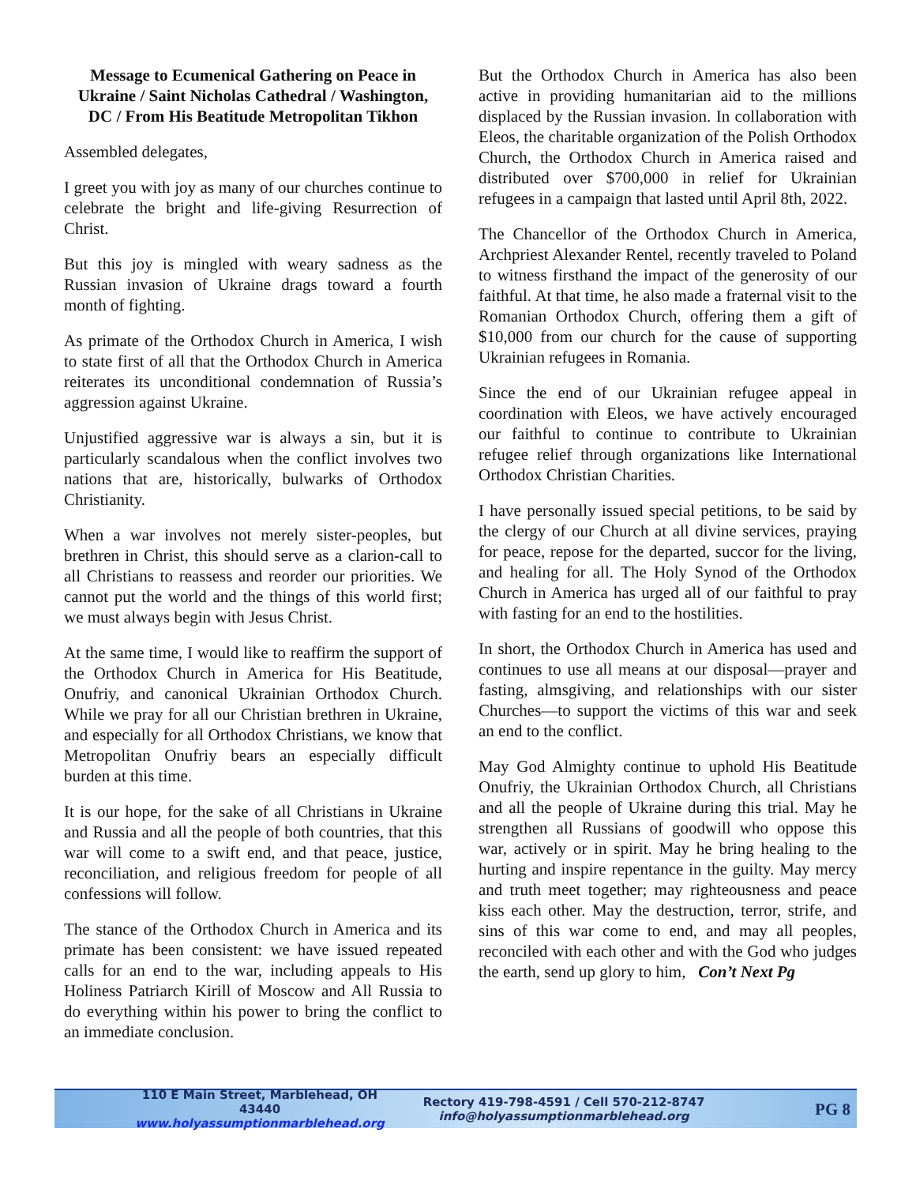Message to Ecumenical Gathering on Peace in Ukraine / Saint Nicholas Cathedral / Washington, DC / From His Beatitude Metropolitan Tikhon
Assembled delegates,
I greet you with joy as many of our churches continue to celebrate the bright and life-giving Resurrection of Christ.
But this joy is mingled with weary sadness as the Russian invasion of Ukraine drags toward a fourth month of fighting.
As primate of the Orthodox Church in America, I wish to state first of all that the Orthodox Church in America reiterates its unconditional condemnation of Russia’s aggression against Ukraine.
Unjustified aggressive war is always a sin, but it is particularly scandalous when the conflict involves two nations that are, historically, bulwarks of Orthodox Christianity.
When a war involves not merely sister-peoples, but brethren in Christ, this should serve as a clarion-call to all Christians to reassess and reorder our priorities. We cannot put the world and the things of this world first; we must always begin with Jesus Christ.
At the same time, I would like to reaffirm the support of the Orthodox Church in America for His Beatitude, Onufriy, and canonical Ukrainian Orthodox Church. While we pray for all our Christian brethren in Ukraine, and especially for all Orthodox Christians, we know that Metropolitan Onufriy bears an especially difficult burden at this time.
It is our hope, for the sake of all Christians in Ukraine and Russia and all the people of both countries, that this war will come to a swift end, and that peace, justice, reconciliation, and religious freedom for people of all confessions will follow.
The stance of the Orthodox Church in America and its primate has been consistent: we have issued repeated calls for an end to the war, including appeals to His Holiness Patriarch Kirill of Moscow and All Russia to do everything within his power to bring the conflict to an immediate conclusion.
But the Orthodox Church in America has also been active in providing humanitarian aid to the millions displaced by the Russian invasion. In collaboration with Eleos, the charitable organization of the Polish Orthodox Church, the Orthodox Church in America raised and distributed over $700,000 in relief for Ukrainian refugees in a campaign that lasted until April 8th, 2022.
The Chancellor of the Orthodox Church in America, Archpriest Alexander Rentel, recently traveled to Poland to witness firsthand the impact of the generosity of our faithful. At that time, he also made a fraternal visit to the Romanian Orthodox Church, offering them a gift of $10,000 from our church for the cause of supporting Ukrainian refugees in Romania.
Since the end of our Ukrainian refugee appeal in coordination with Eleos, we have actively encouraged our faithful to continue to contribute to Ukrainian refugee relief through organizations like International Orthodox Christian Charities.
I have personally issued special petitions, to be said by the clergy of our Church at all divine services, praying for peace, repose for the departed, succor for the living, and healing for all. The Holy Synod of the Orthodox Church in America has urged all of our faithful to pray with fasting for an end to the hostilities.
In short, the Orthodox Church in America has used and continues to use all means at our disposal—prayer and fasting, almsgiving, and relationships with our sister Churches—to support the victims of this war and seek an end to the conflict.
May God Almighty continue to uphold His Beatitude Onufriy, the Ukrainian Orthodox Church, all Christians and all the people of Ukraine during this trial. May he strengthen all Russians of goodwill who oppose this war, actively or in spirit. May he bring healing to the hurting and inspire repentance in the guilty. May mercy and truth meet together; may righteousness and peace kiss each other. May the destruction, terror, strife, and sins of this war come to end, and may all peoples, reconciled with each other and with the God who judges the earth, send up glory to him, Con’t Next Pg
110 E Main Street, Marblehead, OH 43440
www.holyassumptionmarblehead.org
Rectory 419-798-4591 / Cell 570-212-8747
info@holyassumptionmarblehead.org
PG 8